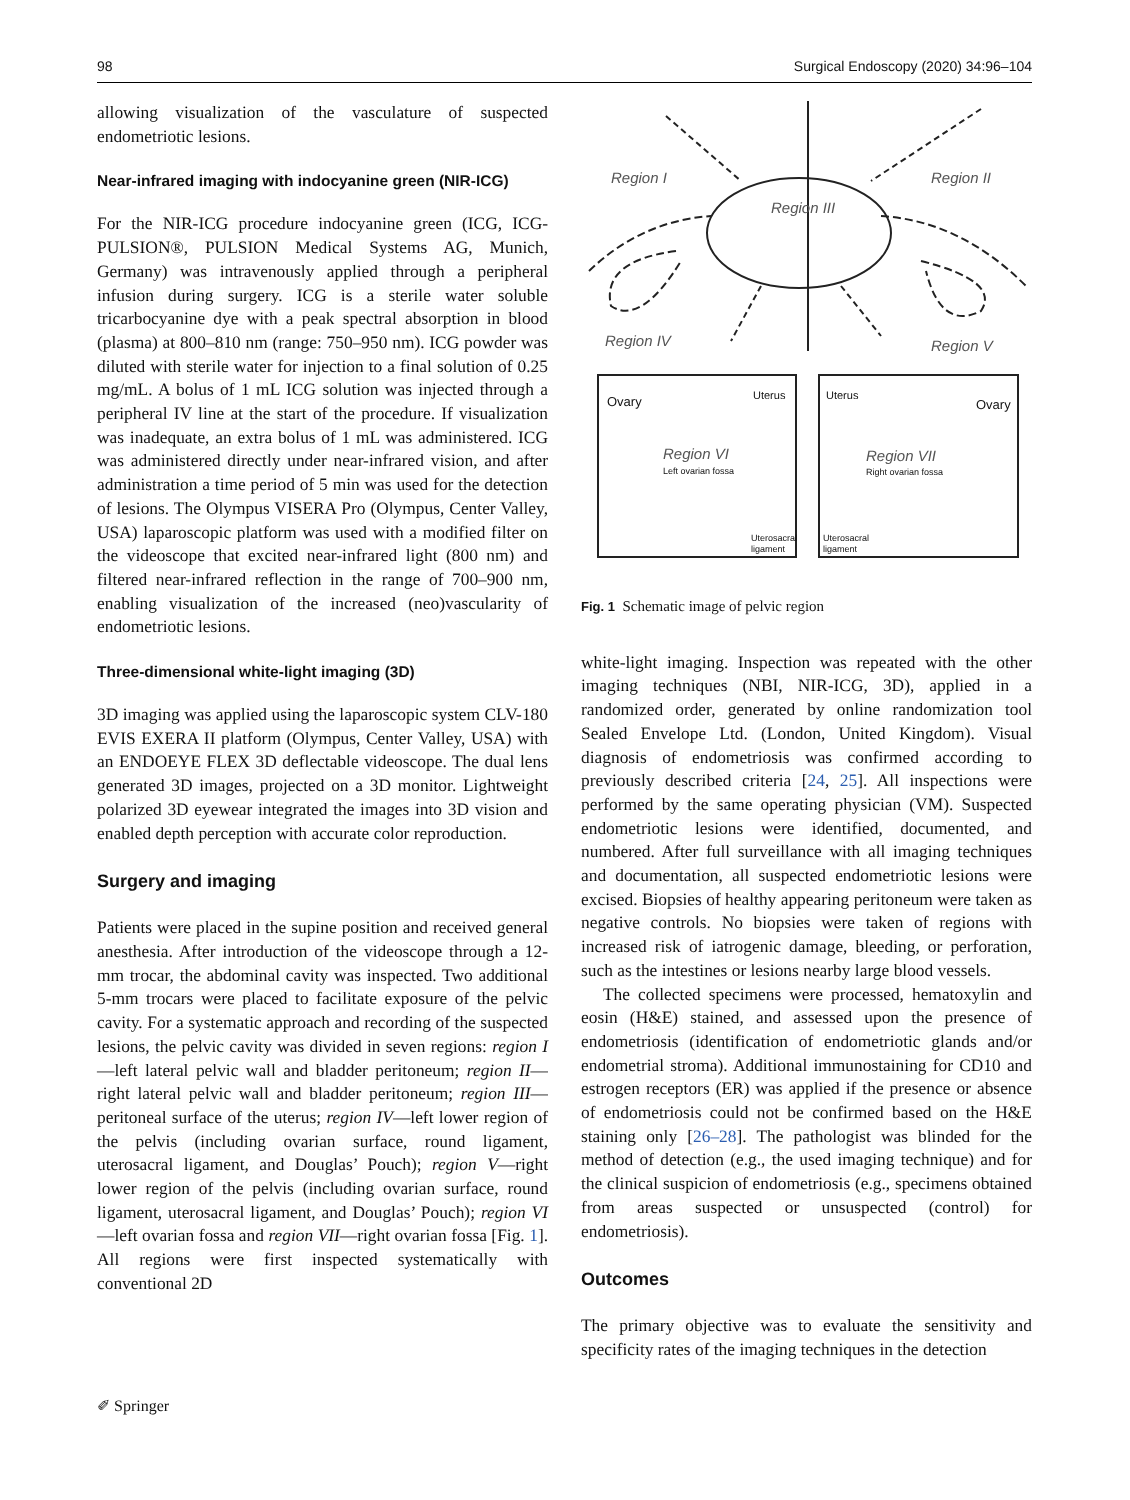98 Surgical Endoscopy (2020) 34:96–104
allowing visualization of the vasculature of suspected endometriotic lesions.
Near-infrared imaging with indocyanine green (NIR-ICG)
For the NIR-ICG procedure indocyanine green (ICG, ICG-PULSION®, PULSION Medical Systems AG, Munich, Germany) was intravenously applied through a peripheral infusion during surgery. ICG is a sterile water soluble tricarbocyanine dye with a peak spectral absorption in blood (plasma) at 800–810 nm (range: 750–950 nm). ICG powder was diluted with sterile water for injection to a final solution of 0.25 mg/mL. A bolus of 1 mL ICG solution was injected through a peripheral IV line at the start of the procedure. If visualization was inadequate, an extra bolus of 1 mL was administered. ICG was administered directly under near-infrared vision, and after administration a time period of 5 min was used for the detection of lesions. The Olympus VISERA Pro (Olympus, Center Valley, USA) laparoscopic platform was used with a modified filter on the videoscope that excited near-infrared light (800 nm) and filtered near-infrared reflection in the range of 700–900 nm, enabling visualization of the increased (neo)vascularity of endometriotic lesions.
Three-dimensional white-light imaging (3D)
3D imaging was applied using the laparoscopic system CLV-180 EVIS EXERA II platform (Olympus, Center Valley, USA) with an ENDOEYE FLEX 3D deflectable videoscope. The dual lens generated 3D images, projected on a 3D monitor. Lightweight polarized 3D eyewear integrated the images into 3D vision and enabled depth perception with accurate color reproduction.
Surgery and imaging
Patients were placed in the supine position and received general anesthesia. After introduction of the videoscope through a 12-mm trocar, the abdominal cavity was inspected. Two additional 5-mm trocars were placed to facilitate exposure of the pelvic cavity. For a systematic approach and recording of the suspected lesions, the pelvic cavity was divided in seven regions: region I—left lateral pelvic wall and bladder peritoneum; region II—right lateral pelvic wall and bladder peritoneum; region III—peritoneal surface of the uterus; region IV—left lower region of the pelvis (including ovarian surface, round ligament, uterosacral ligament, and Douglas’ Pouch); region V—right lower region of the pelvis (including ovarian surface, round ligament, uterosacral ligament, and Douglas’ Pouch); region VI—left ovarian fossa and region VII—right ovarian fossa [Fig. 1]. All regions were first inspected systematically with conventional 2D
Region I
Region II
Region III
Region IV
Region V
Ovary
Uterus
Region VI
Left ovarian fossa
Uterus
Ovary
Region VII
Right ovarian fossa
Uterosacral
ligament
Uterosacral
ligament
Fig. 1 Schematic image of pelvic region
white-light imaging. Inspection was repeated with the other imaging techniques (NBI, NIR-ICG, 3D), applied in a randomized order, generated by online randomization tool Sealed Envelope Ltd. (London, United Kingdom). Visual diagnosis of endometriosis was confirmed according to previously described criteria [24, 25]. All inspections were performed by the same operating physician (VM). Suspected endometriotic lesions were identified, documented, and numbered. After full surveillance with all imaging techniques and documentation, all suspected endometriotic lesions were excised. Biopsies of healthy appearing peritoneum were taken as negative controls. No biopsies were taken of regions with increased risk of iatrogenic damage, bleeding, or perforation, such as the intestines or lesions nearby large blood vessels.
The collected specimens were processed, hematoxylin and eosin (H&E) stained, and assessed upon the presence of endometriosis (identification of endometriotic glands and/or endometrial stroma). Additional immunostaining for CD10 and estrogen receptors (ER) was applied if the presence or absence of endometriosis could not be confirmed based on the H&E staining only [26–28]. The pathologist was blinded for the method of detection (e.g., the used imaging technique) and for the clinical suspicion of endometriosis (e.g., specimens obtained from areas suspected or unsuspected (control) for endometriosis).
Outcomes
The primary objective was to evaluate the sensitivity and specificity rates of the imaging techniques in the detection
✐ Springer